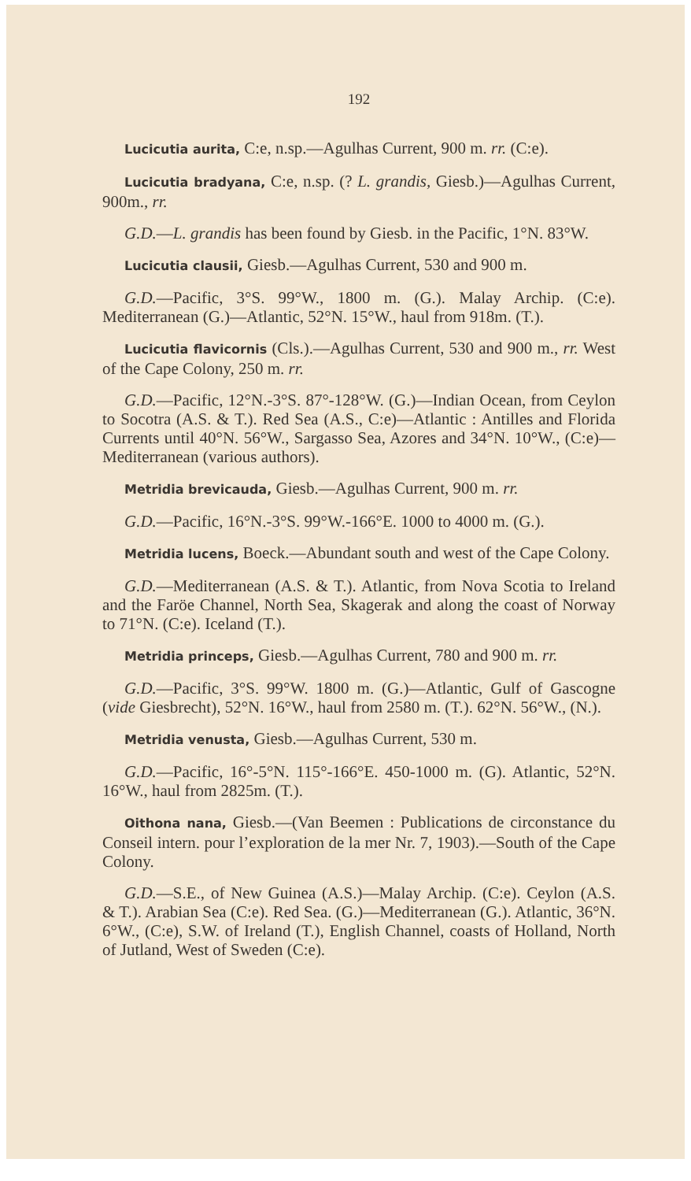192
Lucicutia aurita, C:e, n.sp.—Agulhas Current, 900 m. rr. (C:e).
Lucicutia bradyana, C:e, n.sp. (? L. grandis, Giesb.)—Agulhas Current, 900m., rr.
G.D.—L. grandis has been found by Giesb. in the Pacific, 1°N. 83°W.
Lucicutia clausii, Giesb.—Agulhas Current, 530 and 900 m.
G.D.—Pacific, 3°S. 99°W., 1800 m. (G.). Malay Archip. (C:e). Mediterranean (G.)—Atlantic, 52°N. 15°W., haul from 918m. (T.).
Lucicutia flavicornis (Cls.).—Agulhas Current, 530 and 900 m., rr. West of the Cape Colony, 250 m. rr.
G.D.—Pacific, 12°N.-3°S. 87°-128°W. (G.)—Indian Ocean, from Ceylon to Socotra (A.S. & T.). Red Sea (A.S., C:e)—Atlantic : Antilles and Florida Currents until 40°N. 56°W., Sargasso Sea, Azores and 34°N. 10°W., (C:e)—Mediterranean (various authors).
Metridia brevicauda, Giesb.—Agulhas Current, 900 m. rr.
G.D.—Pacific, 16°N.-3°S. 99°W.-166°E. 1000 to 4000 m. (G.).
Metridia lucens, Boeck.—Abundant south and west of the Cape Colony.
G.D.—Mediterranean (A.S. & T.). Atlantic, from Nova Scotia to Ireland and the Faröe Channel, North Sea, Skagerak and along the coast of Norway to 71°N. (C:e). Iceland (T.).
Metridia princeps, Giesb.—Agulhas Current, 780 and 900 m. rr.
G.D.—Pacific, 3°S. 99°W. 1800 m. (G.)—Atlantic, Gulf of Gascogne (vide Giesbrecht), 52°N. 16°W., haul from 2580 m. (T.). 62°N. 56°W., (N.).
Metridia venusta, Giesb.—Agulhas Current, 530 m.
G.D.—Pacific, 16°-5°N. 115°-166°E. 450-1000 m. (G). Atlantic, 52°N. 16°W., haul from 2825m. (T.).
Oithona nana, Giesb.—(Van Beemen : Publications de circonstance du Conseil intern. pour l’exploration de la mer Nr. 7, 1903).—South of the Cape Colony.
G.D.—S.E., of New Guinea (A.S.)—Malay Archip. (C:e). Ceylon (A.S. & T.). Arabian Sea (C:e). Red Sea. (G.)—Mediterranean (G.). Atlantic, 36°N. 6°W., (C:e), S.W. of Ireland (T.), English Channel, coasts of Holland, North of Jutland, West of Sweden (C:e).